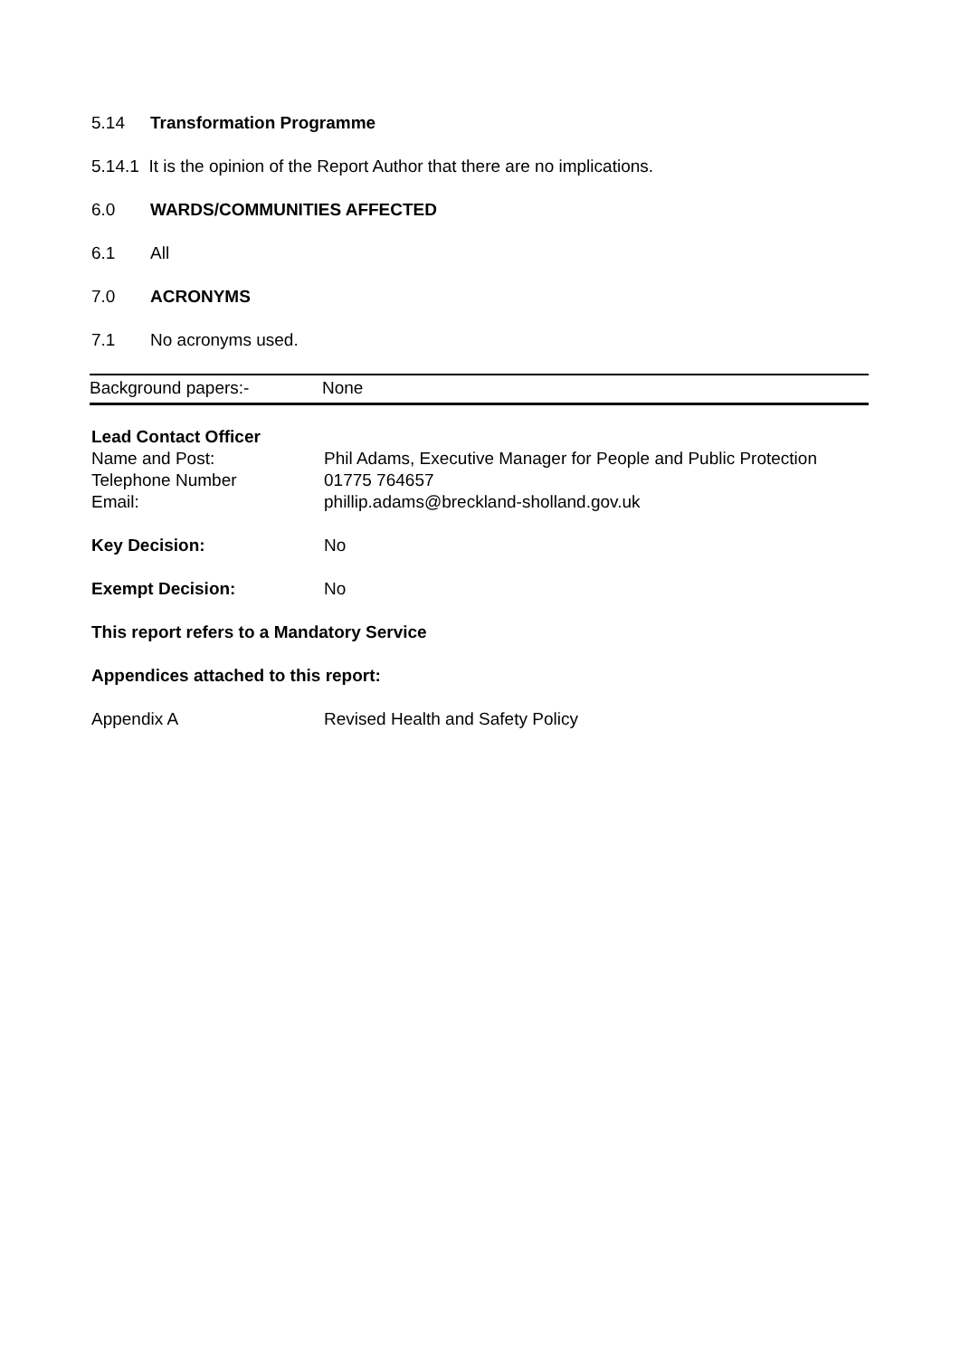5.14 Transformation Programme
5.14.1 It is the opinion of the Report Author that there are no implications.
6.0 WARDS/COMMUNITIES AFFECTED
6.1 All
7.0 ACRONYMS
7.1 No acronyms used.
| Background papers:- | None |
| Lead Contact Officer | |
| Name and Post: | Phil Adams, Executive Manager for People and Public Protection |
| Telephone Number | 01775 764657 |
| Email: | phillip.adams@breckland-sholland.gov.uk |
| Key Decision: | No |
| Exempt Decision: | No |
| This report refers to a Mandatory Service | |
| Appendices attached to this report: | |
| Appendix A | Revised Health and Safety Policy |